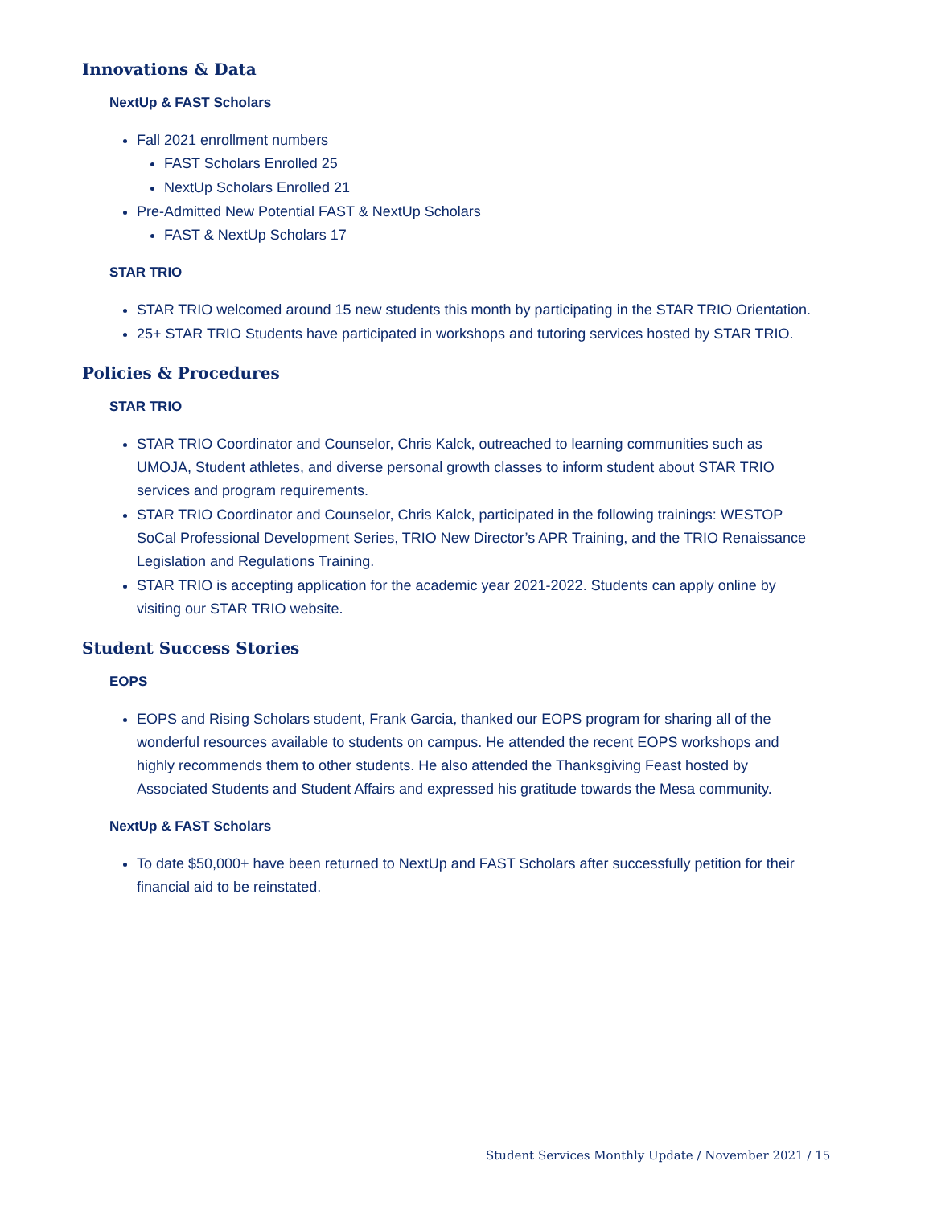Innovations & Data
NextUp & FAST Scholars
Fall 2021 enrollment numbers
FAST Scholars Enrolled 25
NextUp Scholars Enrolled 21
Pre-Admitted New Potential FAST & NextUp Scholars
FAST & NextUp Scholars 17
STAR TRIO
STAR TRIO welcomed around 15 new students this month by participating in the STAR TRIO Orientation.
25+ STAR TRIO Students have participated in workshops and tutoring services hosted by STAR TRIO.
Policies & Procedures
STAR TRIO
STAR TRIO Coordinator and Counselor, Chris Kalck, outreached to learning communities such as UMOJA, Student athletes, and diverse personal growth classes to inform student about STAR TRIO services and program requirements.
STAR TRIO Coordinator and Counselor, Chris Kalck, participated in the following trainings: WESTOP SoCal Professional Development Series, TRIO New Director’s APR Training, and the TRIO Renaissance Legislation and Regulations Training.
STAR TRIO is accepting application for the academic year 2021-2022. Students can apply online by visiting our STAR TRIO website.
Student Success Stories
EOPS
EOPS and Rising Scholars student, Frank Garcia, thanked our EOPS program for sharing all of the wonderful resources available to students on campus. He attended the recent EOPS workshops and highly recommends them to other students. He also attended the Thanksgiving Feast hosted by Associated Students and Student Affairs and expressed his gratitude towards the Mesa community.
NextUp & FAST Scholars
To date $50,000+ have been returned to NextUp and FAST Scholars after successfully petition for their financial aid to be reinstated.
Student Services Monthly Update / November 2021 / 15